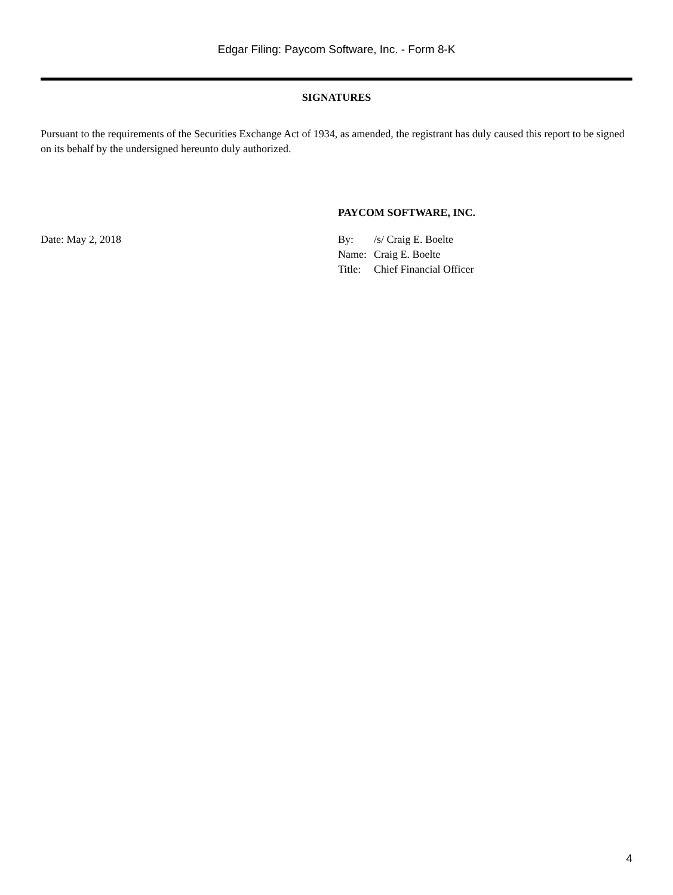Edgar Filing: Paycom Software, Inc. - Form 8-K
SIGNATURES
Pursuant to the requirements of the Securities Exchange Act of 1934, as amended, the registrant has duly caused this report to be signed on its behalf by the undersigned hereunto duly authorized.
Date: May 2, 2018
PAYCOM SOFTWARE, INC.
| By: | /s/ Craig E. Boelte |
| Name: | Craig E. Boelte |
| Title: | Chief Financial Officer |
4